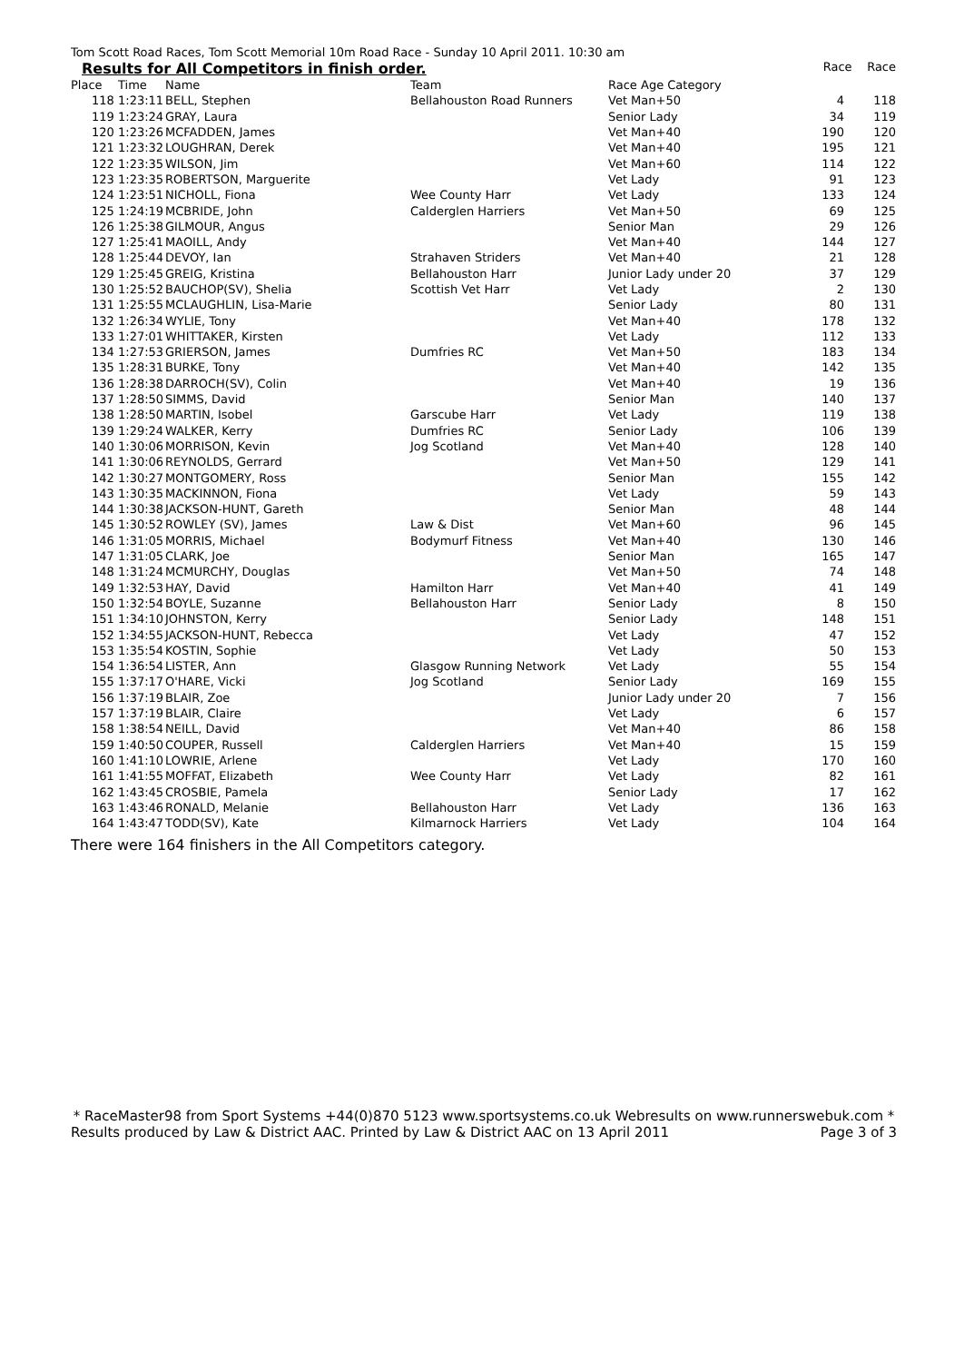Tom Scott Road Races, Tom Scott Memorial 10m Road Race - Sunday 10 April 2011. 10:30 am
Results for All Competitors in finish order. Race Race
| Place | Time | Name | Team | Race Age Category | | |
| --- | --- | --- | --- | --- | --- | --- |
| 118 | 1:23:11 | BELL, Stephen | Bellahouston Road Runners | Vet Man+50 | 4 | 118 |
| 119 | 1:23:24 | GRAY, Laura | | Senior Lady | 34 | 119 |
| 120 | 1:23:26 | MCFADDEN, James | | Vet Man+40 | 190 | 120 |
| 121 | 1:23:32 | LOUGHRAN, Derek | | Vet Man+40 | 195 | 121 |
| 122 | 1:23:35 | WILSON, Jim | | Vet Man+60 | 114 | 122 |
| 123 | 1:23:35 | ROBERTSON, Marguerite | | Vet Lady | 91 | 123 |
| 124 | 1:23:51 | NICHOLL, Fiona | Wee County Harr | Vet Lady | 133 | 124 |
| 125 | 1:24:19 | MCBRIDE, John | Calderglen Harriers | Vet Man+50 | 69 | 125 |
| 126 | 1:25:38 | GILMOUR, Angus | | Senior Man | 29 | 126 |
| 127 | 1:25:41 | MAOILL, Andy | | Vet Man+40 | 144 | 127 |
| 128 | 1:25:44 | DEVOY, Ian | Strahaven Striders | Vet Man+40 | 21 | 128 |
| 129 | 1:25:45 | GREIG, Kristina | Bellahouston Harr | Junior Lady under 20 | 37 | 129 |
| 130 | 1:25:52 | BAUCHOP(SV), Shelia | Scottish Vet Harr | Vet Lady | 2 | 130 |
| 131 | 1:25:55 | MCLAUGHLIN, Lisa-Marie | | Senior Lady | 80 | 131 |
| 132 | 1:26:34 | WYLIE, Tony | | Vet Man+40 | 178 | 132 |
| 133 | 1:27:01 | WHITTAKER, Kirsten | | Vet Lady | 112 | 133 |
| 134 | 1:27:53 | GRIERSON, James | Dumfries RC | Vet Man+50 | 183 | 134 |
| 135 | 1:28:31 | BURKE, Tony | | Vet Man+40 | 142 | 135 |
| 136 | 1:28:38 | DARROCH(SV), Colin | | Vet Man+40 | 19 | 136 |
| 137 | 1:28:50 | SIMMS, David | | Senior Man | 140 | 137 |
| 138 | 1:28:50 | MARTIN, Isobel | Garscube Harr | Vet Lady | 119 | 138 |
| 139 | 1:29:24 | WALKER, Kerry | Dumfries RC | Senior Lady | 106 | 139 |
| 140 | 1:30:06 | MORRISON, Kevin | Jog Scotland | Vet Man+40 | 128 | 140 |
| 141 | 1:30:06 | REYNOLDS, Gerrard | | Vet Man+50 | 129 | 141 |
| 142 | 1:30:27 | MONTGOMERY, Ross | | Senior Man | 155 | 142 |
| 143 | 1:30:35 | MACKINNON, Fiona | | Vet Lady | 59 | 143 |
| 144 | 1:30:38 | JACKSON-HUNT, Gareth | | Senior Man | 48 | 144 |
| 145 | 1:30:52 | ROWLEY (SV), James | Law & Dist | Vet Man+60 | 96 | 145 |
| 146 | 1:31:05 | MORRIS, Michael | Bodymurf Fitness | Vet Man+40 | 130 | 146 |
| 147 | 1:31:05 | CLARK, Joe | | Senior Man | 165 | 147 |
| 148 | 1:31:24 | MCMURCHY, Douglas | | Vet Man+50 | 74 | 148 |
| 149 | 1:32:53 | HAY, David | Hamilton Harr | Vet Man+40 | 41 | 149 |
| 150 | 1:32:54 | BOYLE, Suzanne | Bellahouston Harr | Senior Lady | 8 | 150 |
| 151 | 1:34:10 | JOHNSTON, Kerry | | Senior Lady | 148 | 151 |
| 152 | 1:34:55 | JACKSON-HUNT, Rebecca | | Vet Lady | 47 | 152 |
| 153 | 1:35:54 | KOSTIN, Sophie | | Vet Lady | 50 | 153 |
| 154 | 1:36:54 | LISTER, Ann | Glasgow Running Network | Vet Lady | 55 | 154 |
| 155 | 1:37:17 | O'HARE, Vicki | Jog Scotland | Senior Lady | 169 | 155 |
| 156 | 1:37:19 | BLAIR, Zoe | | Junior Lady under 20 | 7 | 156 |
| 157 | 1:37:19 | BLAIR, Claire | | Vet Lady | 6 | 157 |
| 158 | 1:38:54 | NEILL, David | | Vet Man+40 | 86 | 158 |
| 159 | 1:40:50 | COUPER, Russell | Calderglen Harriers | Vet Man+40 | 15 | 159 |
| 160 | 1:41:10 | LOWRIE, Arlene | | Vet Lady | 170 | 160 |
| 161 | 1:41:55 | MOFFAT, Elizabeth | Wee County Harr | Vet Lady | 82 | 161 |
| 162 | 1:43:45 | CROSBIE, Pamela | | Senior Lady | 17 | 162 |
| 163 | 1:43:46 | RONALD, Melanie | Bellahouston Harr | Vet Lady | 136 | 163 |
| 164 | 1:43:47 | TODD(SV), Kate | Kilmarnock Harriers | Vet Lady | 104 | 164 |
There were 164 finishers in the All Competitors category.
* RaceMaster98 from Sport Systems +44(0)870 5123 www.sportsystems.co.uk Webresults on www.runnerswebuk.com *
Results produced by Law & District AAC. Printed by Law & District AAC on 13 April 2011 Page 3 of 3